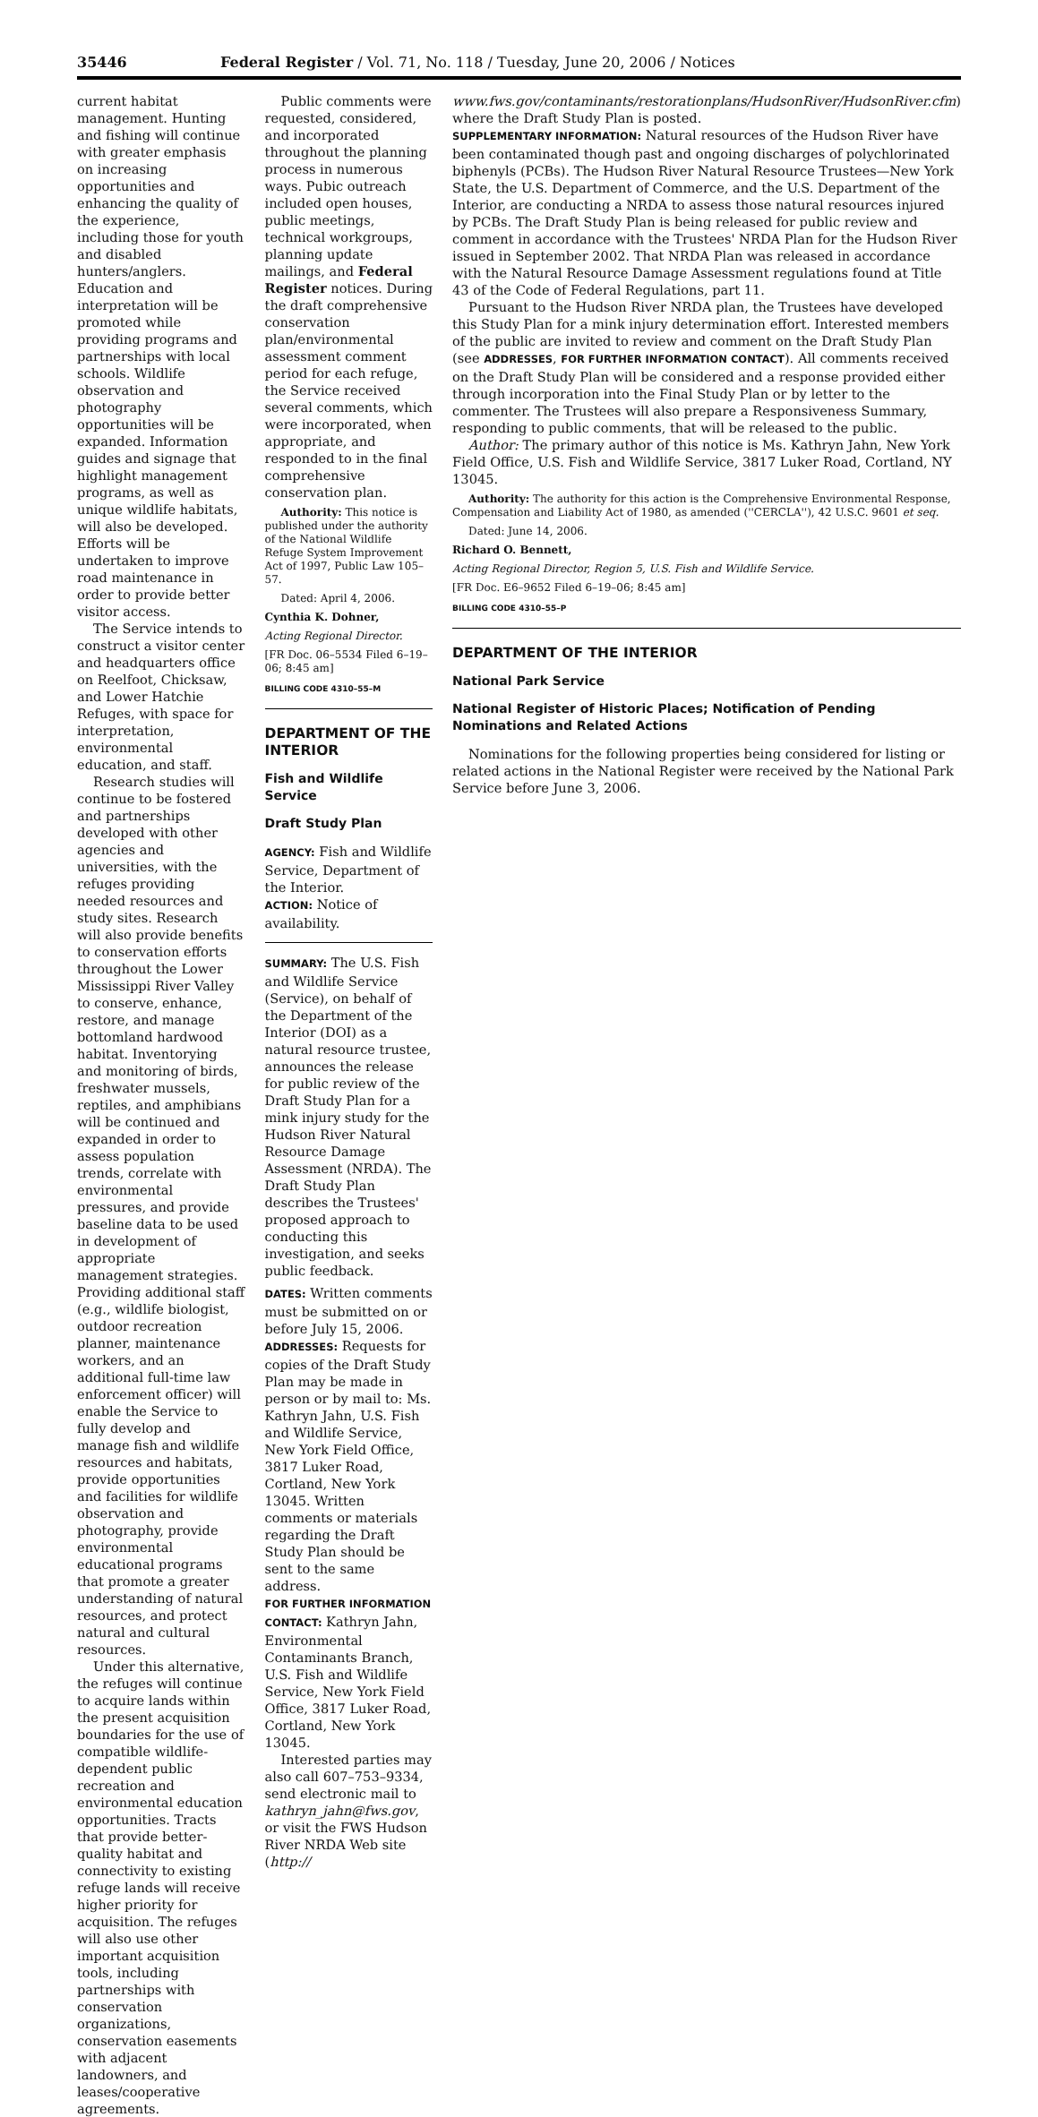35446 Federal Register / Vol. 71, No. 118 / Tuesday, June 20, 2006 / Notices
current habitat management. Hunting and fishing will continue with greater emphasis on increasing opportunities and enhancing the quality of the experience, including those for youth and disabled hunters/anglers. Education and interpretation will be promoted while providing programs and partnerships with local schools. Wildlife observation and photography opportunities will be expanded. Information guides and signage that highlight management programs, as well as unique wildlife habitats, will also be developed. Efforts will be undertaken to improve road maintenance in order to provide better visitor access.
The Service intends to construct a visitor center and headquarters office on Reelfoot, Chicksaw, and Lower Hatchie Refuges, with space for interpretation, environmental education, and staff.
Research studies will continue to be fostered and partnerships developed with other agencies and universities, with the refuges providing needed resources and study sites. Research will also provide benefits to conservation efforts throughout the Lower Mississippi River Valley to conserve, enhance, restore, and manage bottomland hardwood habitat. Inventorying and monitoring of birds, freshwater mussels, reptiles, and amphibians will be continued and expanded in order to assess population trends, correlate with environmental pressures, and provide baseline data to be used in development of appropriate management strategies. Providing additional staff (e.g., wildlife biologist, outdoor recreation planner, maintenance workers, and an additional full-time law enforcement officer) will enable the Service to fully develop and manage fish and wildlife resources and habitats, provide opportunities and facilities for wildlife observation and photography, provide environmental educational programs that promote a greater understanding of natural resources, and protect natural and cultural resources.
Under this alternative, the refuges will continue to acquire lands within the present acquisition boundaries for the use of compatible wildlife-dependent public recreation and environmental education opportunities. Tracts that provide better-quality habitat and connectivity to existing refuge lands will receive higher priority for acquisition. The refuges will also use other important acquisition tools, including partnerships with conservation organizations, conservation easements with adjacent landowners, and leases/cooperative agreements.
Public comments were requested, considered, and incorporated throughout the planning process in numerous ways. Pubic outreach included open houses, public meetings, technical workgroups, planning update mailings, and Federal Register notices. During the draft comprehensive conservation plan/environmental assessment comment period for each refuge, the Service received several comments, which were incorporated, when appropriate, and responded to in the final comprehensive conservation plan.
Authority: This notice is published under the authority of the National Wildlife Refuge System Improvement Act of 1997, Public Law 105–57.
Dated: April 4, 2006.
Cynthia K. Dohner,
Acting Regional Director.
[FR Doc. 06–5534 Filed 6–19–06; 8:45 am]
BILLING CODE 4310–55–M
DEPARTMENT OF THE INTERIOR
Fish and Wildlife Service
Draft Study Plan
AGENCY: Fish and Wildlife Service, Department of the Interior.
ACTION: Notice of availability.
SUMMARY: The U.S. Fish and Wildlife Service (Service), on behalf of the Department of the Interior (DOI) as a natural resource trustee, announces the release for public review of the Draft Study Plan for a mink injury study for the Hudson River Natural Resource Damage Assessment (NRDA). The Draft Study Plan describes the Trustees' proposed approach to conducting this investigation, and seeks public feedback.
DATES: Written comments must be submitted on or before July 15, 2006.
ADDRESSES: Requests for copies of the Draft Study Plan may be made in person or by mail to: Ms. Kathryn Jahn, U.S. Fish and Wildlife Service, New York Field Office, 3817 Luker Road, Cortland, New York 13045. Written comments or materials regarding the Draft Study Plan should be sent to the same address.
FOR FURTHER INFORMATION CONTACT: Kathryn Jahn, Environmental Contaminants Branch, U.S. Fish and Wildlife Service, New York Field Office, 3817 Luker Road, Cortland, New York 13045.
Interested parties may also call 607–753–9334, send electronic mail to kathryn_jahn@fws.gov, or visit the FWS Hudson River NRDA Web site (http://
www.fws.gov/contaminants/restorationplans/HudsonRiver/HudsonRiver.cfm) where the Draft Study Plan is posted.
SUPPLEMENTARY INFORMATION: Natural resources of the Hudson River have been contaminated though past and ongoing discharges of polychlorinated biphenyls (PCBs). The Hudson River Natural Resource Trustees—New York State, the U.S. Department of Commerce, and the U.S. Department of the Interior, are conducting a NRDA to assess those natural resources injured by PCBs. The Draft Study Plan is being released for public review and comment in accordance with the Trustees' NRDA Plan for the Hudson River issued in September 2002. That NRDA Plan was released in accordance with the Natural Resource Damage Assessment regulations found at Title 43 of the Code of Federal Regulations, part 11.
Pursuant to the Hudson River NRDA plan, the Trustees have developed this Study Plan for a mink injury determination effort. Interested members of the public are invited to review and comment on the Draft Study Plan (see ADDRESSES, FOR FURTHER INFORMATION CONTACT). All comments received on the Draft Study Plan will be considered and a response provided either through incorporation into the Final Study Plan or by letter to the commenter. The Trustees will also prepare a Responsiveness Summary, responding to public comments, that will be released to the public.
Author: The primary author of this notice is Ms. Kathryn Jahn, New York Field Office, U.S. Fish and Wildlife Service, 3817 Luker Road, Cortland, NY 13045.
Authority: The authority for this action is the Comprehensive Environmental Response, Compensation and Liability Act of 1980, as amended (''CERCLA''), 42 U.S.C. 9601 et seq.
Dated: June 14, 2006.
Richard O. Bennett,
Acting Regional Director, Region 5, U.S. Fish and Wildlife Service.
[FR Doc. E6–9652 Filed 6–19–06; 8:45 am]
BILLING CODE 4310–55–P
DEPARTMENT OF THE INTERIOR
National Park Service
National Register of Historic Places; Notification of Pending Nominations and Related Actions
Nominations for the following properties being considered for listing or related actions in the National Register were received by the National Park Service before June 3, 2006.